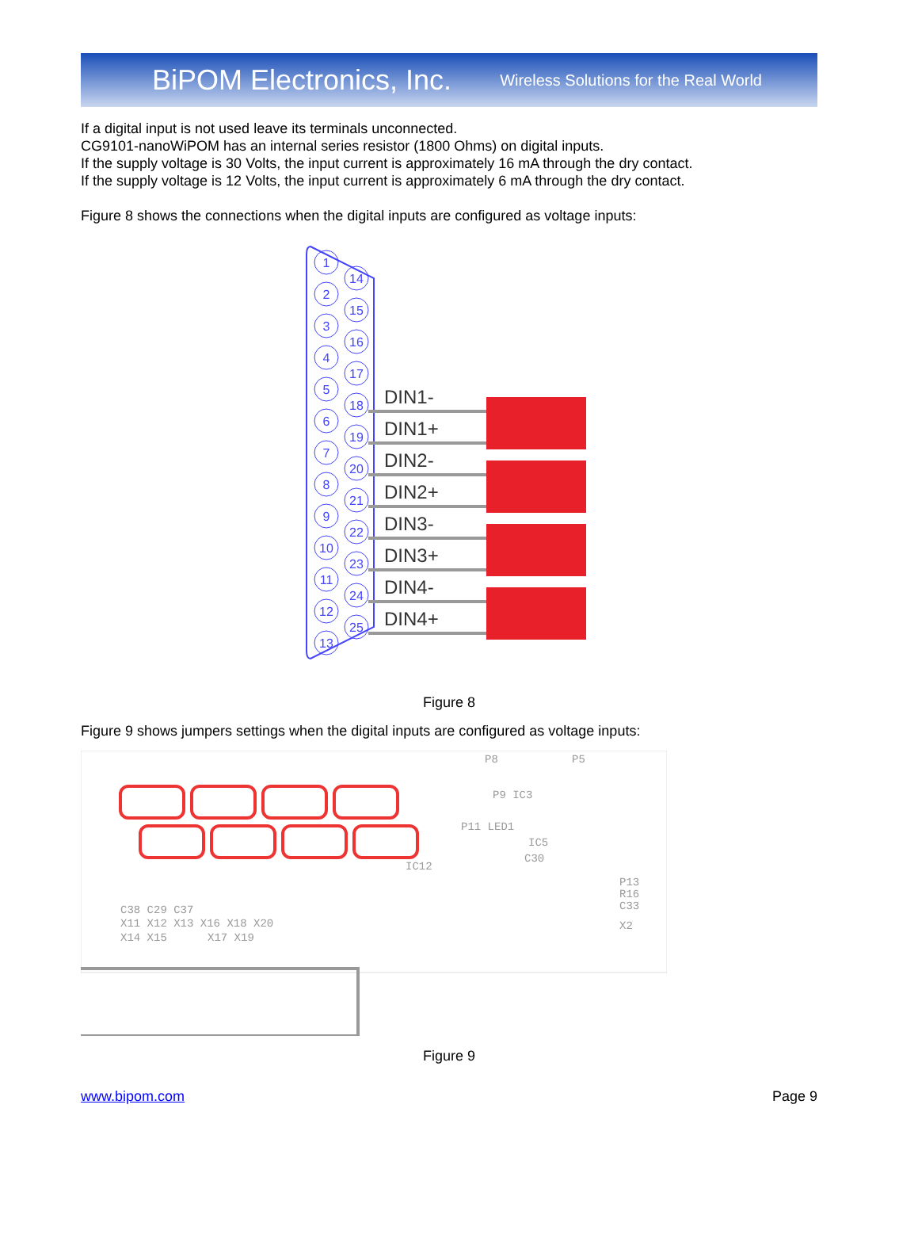BiPOM Electronics, Inc. Wireless Solutions for the Real World
If a digital input is not used leave its terminals unconnected.
CG9101-nanoWiPOM has an internal series resistor (1800 Ohms) on digital inputs.
If the supply voltage is 30 Volts, the input current is approximately 16 mA through the dry contact.
If the supply voltage is 12 Volts, the input current is approximately 6 mA through the dry contact.
Figure 8 shows the connections when the digital inputs are configured as voltage inputs:
1
2
3
4
5
6
7
8
9
10
11
12
13
14
15
16
17
18
19
20
21
22
23
24
25
DIN1-
DIN1+
DIN2-
DIN2+
DIN3-
DIN3+
DIN4-
DIN4+
Figure 8
Figure 9 shows jumpers settings when the digital inputs are configured as voltage inputs:
P8
P5
P9 IC3
P11 LED1
IC5
C30
IC12
C38 C29 C37
X11 X12 X13 X16 X18 X20
X14 X15
X17 X19
P13
R16
C33
X2
Figure 9
www.bipom.com Page 9